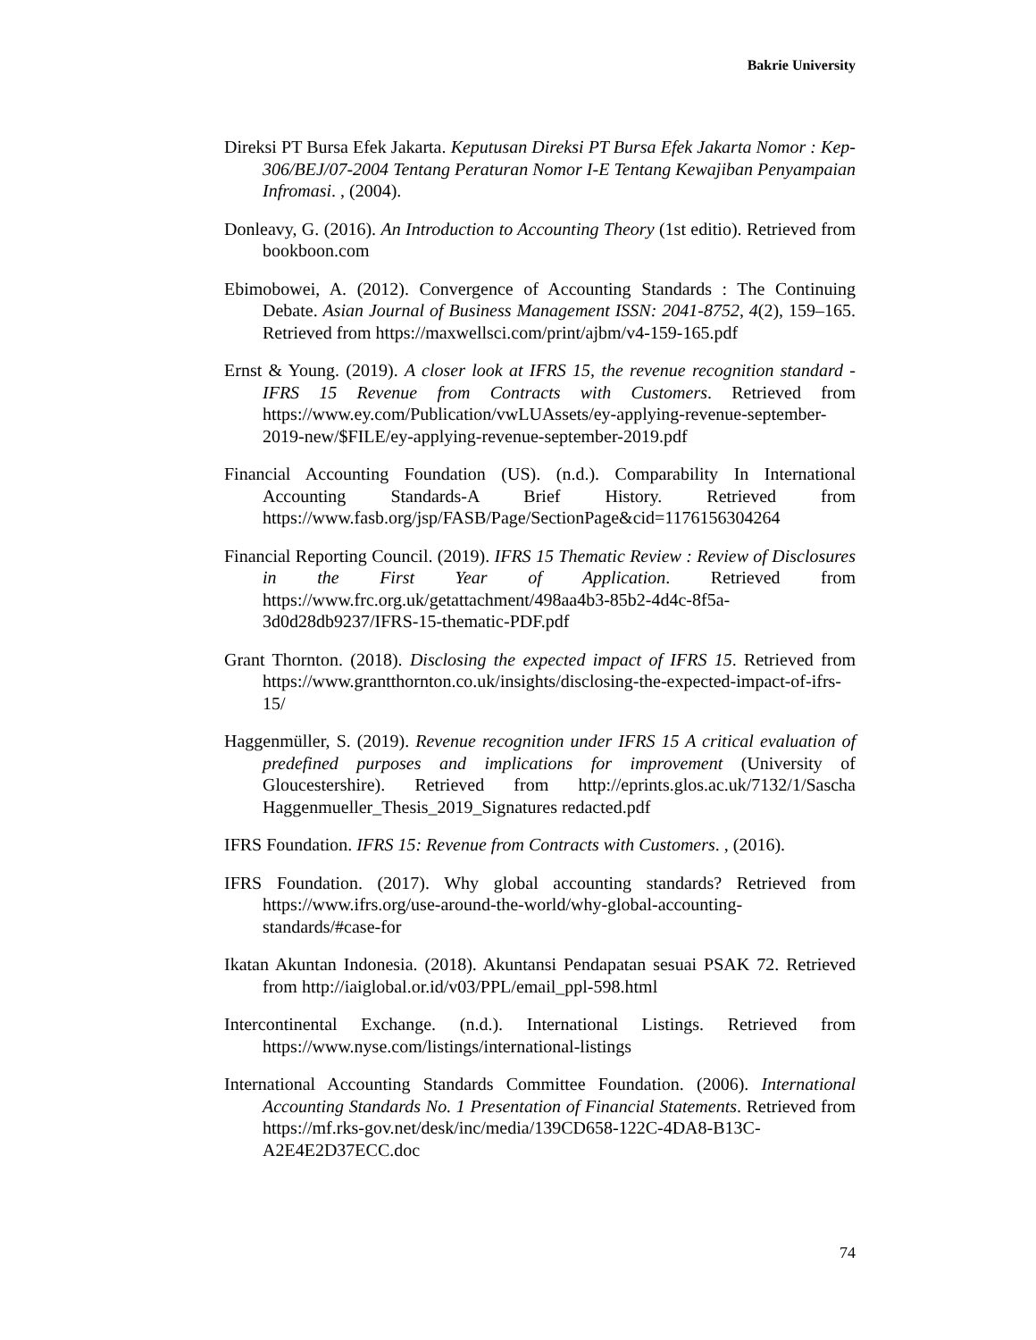Bakrie University
Direksi PT Bursa Efek Jakarta. Keputusan Direksi PT Bursa Efek Jakarta Nomor : Kep-306/BEJ/07-2004 Tentang Peraturan Nomor I-E Tentang Kewajiban Penyampaian Infromasi. , (2004).
Donleavy, G. (2016). An Introduction to Accounting Theory (1st editio). Retrieved from bookboon.com
Ebimobowei, A. (2012). Convergence of Accounting Standards : The Continuing Debate. Asian Journal of Business Management ISSN: 2041-8752, 4(2), 159–165. Retrieved from https://maxwellsci.com/print/ajbm/v4-159-165.pdf
Ernst & Young. (2019). A closer look at IFRS 15, the revenue recognition standard - IFRS 15 Revenue from Contracts with Customers. Retrieved from https://www.ey.com/Publication/vwLUAssets/ey-applying-revenue-september-2019-new/$FILE/ey-applying-revenue-september-2019.pdf
Financial Accounting Foundation (US). (n.d.). Comparability In International Accounting Standards-A Brief History. Retrieved from https://www.fasb.org/jsp/FASB/Page/SectionPage&cid=1176156304264
Financial Reporting Council. (2019). IFRS 15 Thematic Review : Review of Disclosures in the First Year of Application. Retrieved from https://www.frc.org.uk/getattachment/498aa4b3-85b2-4d4c-8f5a-3d0d28db9237/IFRS-15-thematic-PDF.pdf
Grant Thornton. (2018). Disclosing the expected impact of IFRS 15. Retrieved from https://www.grantthornton.co.uk/insights/disclosing-the-expected-impact-of-ifrs-15/
Haggenmüller, S. (2019). Revenue recognition under IFRS 15 A critical evaluation of predefined purposes and implications for improvement (University of Gloucestershire). Retrieved from http://eprints.glos.ac.uk/7132/1/Sascha Haggenmueller_Thesis_2019_Signatures redacted.pdf
IFRS Foundation. IFRS 15: Revenue from Contracts with Customers. , (2016).
IFRS Foundation. (2017). Why global accounting standards? Retrieved from https://www.ifrs.org/use-around-the-world/why-global-accounting-standards/#case-for
Ikatan Akuntan Indonesia. (2018). Akuntansi Pendapatan sesuai PSAK 72. Retrieved from http://iaiglobal.or.id/v03/PPL/email_ppl-598.html
Intercontinental Exchange. (n.d.). International Listings. Retrieved from https://www.nyse.com/listings/international-listings
International Accounting Standards Committee Foundation. (2006). International Accounting Standards No. 1 Presentation of Financial Statements. Retrieved from https://mf.rks-gov.net/desk/inc/media/139CD658-122C-4DA8-B13C-A2E4E2D37ECC.doc
74